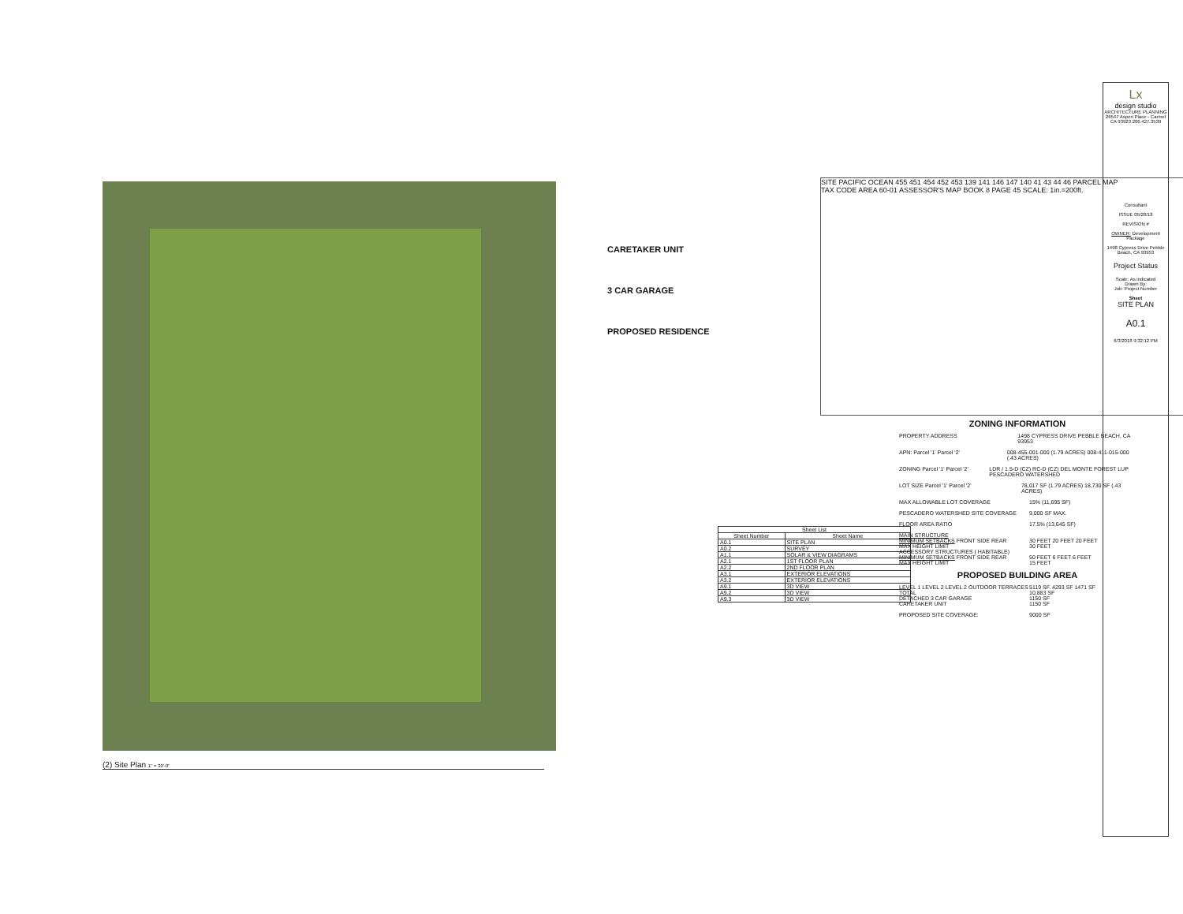(2) Site Plan 1" = 30'-0"
CARETAKER UNIT
3 CAR GARAGE
PROPOSED RESIDENCE
SITE PACIFIC OCEAN 455 451 454 452 453 139 141 146 147 140 41 43 44 46 PARCEL MAP
TAX CODE AREA 60-01 ASSESSOR'S MAP BOOK 8 PAGE 45 SCALE: 1in.=200ft.
| Sheet List | |
| --- | --- |
| Sheet Number | Sheet Name |
| A0.1 | SITE PLAN |
| A0.2 | SURVEY |
| A1.1 | SOLAR & VIEW DIAGRAMS |
| A2.1 | 1ST FLOOR PLAN |
| A2.2 | 2ND FLOOR PLAN |
| A3.1 | EXTERIOR ELEVATIONS |
| A3.2 | EXTERIOR ELEVATIONS |
| A9.1 | 3D VIEW |
| A9.2 | 3D VIEW |
| A9.3 | 3D VIEW |
ZONING INFORMATION
PROPERTY ADDRESS 1498 CYPRESS DRIVE PEBBLE BEACH, CA 93953
APN: Parcel '1' Parcel '2' 008-455-001-000 (1.79 ACRES) 008-411-015-000 (.43 ACRES)
ZONING Parcel '1' Parcel '2' LDR / 1.5-D (CZ) RC-D (CZ) DEL MONTE FOREST LUP PESCADERO WATERSHED
LOT SIZE Parcel '1' Parcel '2' 78,017 SF (1.79 ACRES) 18,730 SF (.43 ACRES)
MAX ALLOWABLE LOT COVERAGE 15% (11,695 SF)
PESCADERO WATERSHED SITE COVERAGE 9,000 SF MAX.
FLOOR AREA RATIO 17.5% (13,645 SF)
MAIN STRUCTURE
MINIMUM SETBACKS FRONT SIDE REAR 30 FEET 20 FEET 20 FEET
MAX HEIGHT LIMIT 30 FEET
ACCESSORY STRUCTURES ( HABITABLE)
MINIMUM SETBACKS FRONT SIDE REAR 50 FEET 6 FEET 6 FEET
MAX HEIGHT LIMIT 15 FEET
PROPOSED BUILDING AREA
LEVEL 1 LEVEL 2 LEVEL 2 OUTDOOR TERRACES 5119 SF. 4293 SF 1471 SF
TOTAL 10,883 SF
DETACHED 3 CAR GARAGE 1150 SF
CARETAKER UNIT 1150 SF
PROPOSED SITE COVERAGE: 9000 SF
Lx
design studio
ARCHITECTURE PLANNING
26547 Aspen Place - Carmel CA 93923 206.427.3539
Consultant
ISSUE 05/28/18
REVISION #
OWNER: Development Package
1498 Cypress Drive Pebble Beach, CA 93953
Project Status
Scale: As indicated
Drawn By:
Job: Project Number
Sheet
SITE PLAN
A0.1
6/3/2018 9:32:12 PM